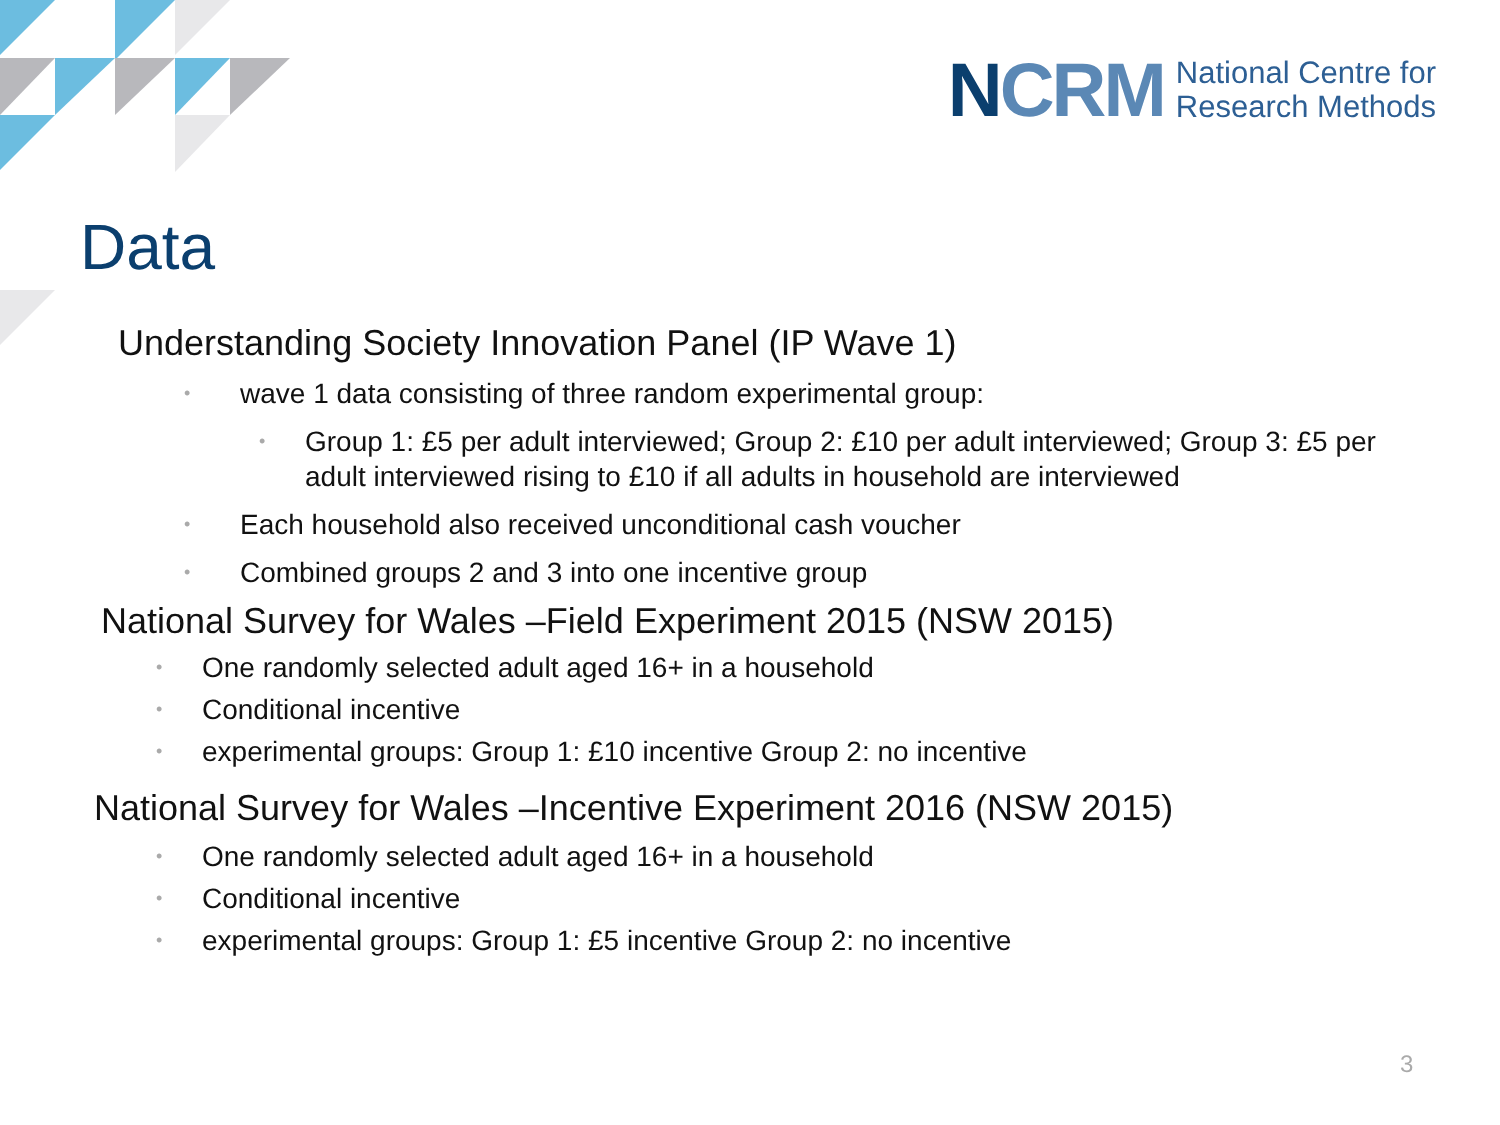NCRM
National Centre for
Research Methods
Data
Understanding Society Innovation Panel (IP Wave 1)
• wave 1 data consisting of three random experimental group:
• Group 1: £5 per adult interviewed; Group 2: £10 per adult interviewed; Group 3: £5 per adult interviewed rising to £10 if all adults in household are interviewed
• Each household also received unconditional cash voucher
• Combined groups 2 and 3 into one incentive group
National Survey for Wales –Field Experiment 2015 (NSW 2015)
• One randomly selected adult aged 16+ in a household
• Conditional incentive
• experimental groups: Group 1: £10 incentive Group 2: no incentive
National Survey for Wales –Incentive Experiment 2016 (NSW 2015)
• One randomly selected adult aged 16+ in a household
• Conditional incentive
• experimental groups: Group 1: £5 incentive Group 2: no incentive
3